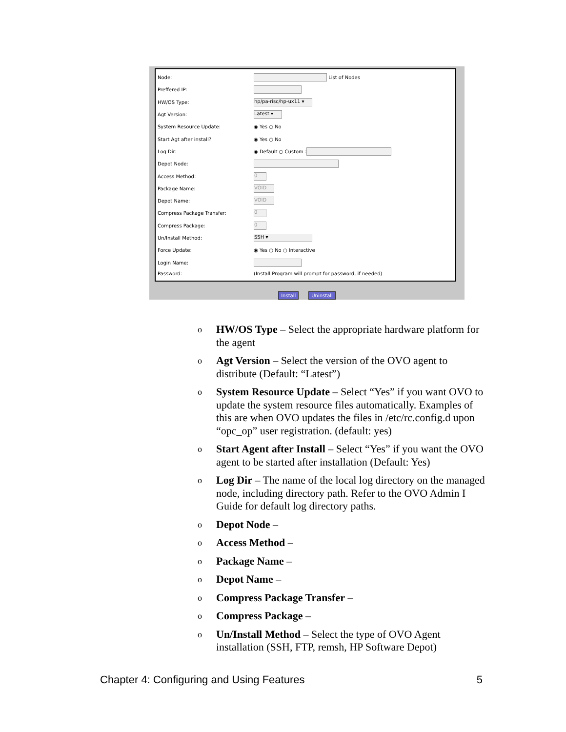Node: List of Nodes
Preffered IP:
HW/OS Type: hp/pa-risc/hp-ux11 ▾
Agt Version: Latest ▾
System Resource Update: ◉ Yes ○ No
Start Agt after install? ◉ Yes ○ No
Log Dir: ◉ Default ○ Custom :
Depot Node:
Access Method: 0
Package Name: VOID
Depot Name: VOID
Compress Package Transfer: 0
Compress Package: 0
Un/Install Method: SSH ▾
Force Update: ◉ Yes ○ No ○ Interactive
Login Name:
Password: (Install Program will prompt for password, if needed)
Install Uninstall
o
HW/OS Type – Select the appropriate hardware platform for the agent
o
Agt Version – Select the version of the OVO agent to distribute (Default: “Latest”)
o
System Resource Update – Select “Yes” if you want OVO to update the system resource files automatically. Examples of this are when OVO updates the files in /etc/rc.config.d upon “opc_op” user registration. (default: yes)
o
Start Agent after Install – Select “Yes” if you want the OVO agent to be started after installation (Default: Yes)
o
Log Dir – The name of the local log directory on the managed node, including directory path. Refer to the OVO Admin I Guide for default log directory paths.
o
Depot Node –
o
Access Method –
o
Package Name –
o
Depot Name –
o
Compress Package Transfer –
o
Compress Package –
o
Un/Install Method – Select the type of OVO Agent installation (SSH, FTP, remsh, HP Software Depot)
Chapter 4: Configuring and Using Features 5